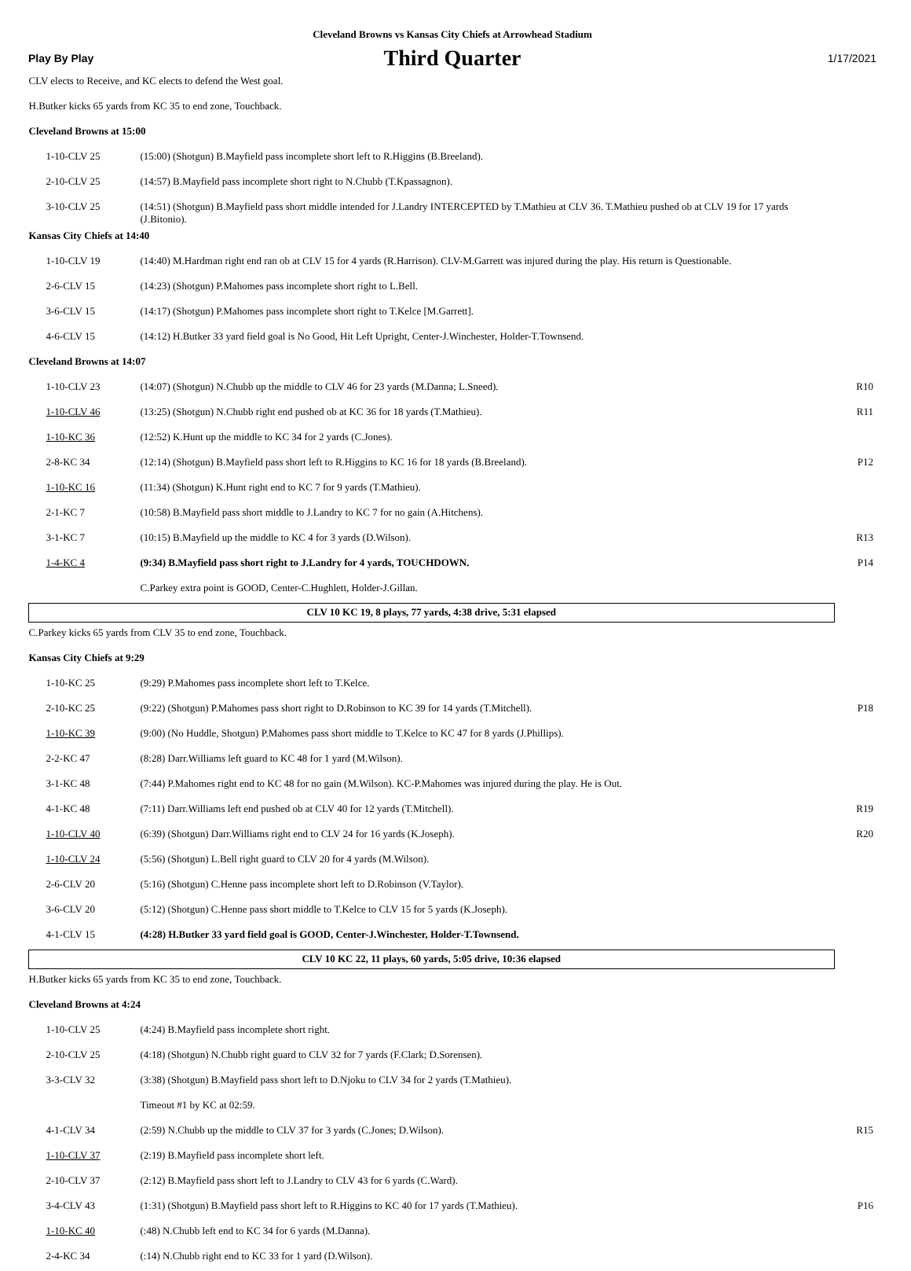Cleveland Browns vs Kansas City Chiefs at Arrowhead Stadium
Play By Play
Third Quarter
1/17/2021
| CLV elects to Receive, and KC elects to defend the West goal. | | |
| H.Butker kicks 65 yards from KC 35 to end zone, Touchback. | | |
| Cleveland Browns at 15:00 | | |
| 1-10-CLV 25 | (15:00) (Shotgun) B.Mayfield pass incomplete short left to R.Higgins (B.Breeland). | |
| 2-10-CLV 25 | (14:57) B.Mayfield pass incomplete short right to N.Chubb (T.Kpassagnon). | |
| 3-10-CLV 25 | (14:51) (Shotgun) B.Mayfield pass short middle intended for J.Landry INTERCEPTED by T.Mathieu at CLV 36. T.Mathieu pushed ob at CLV 19 for 17 yards (J.Bitonio). | |
| Kansas City Chiefs at 14:40 | | |
| 1-10-CLV 19 | (14:40) M.Hardman right end ran ob at CLV 15 for 4 yards (R.Harrison). CLV-M.Garrett was injured during the play. His return is Questionable. | |
| 2-6-CLV 15 | (14:23) (Shotgun) P.Mahomes pass incomplete short right to L.Bell. | |
| 3-6-CLV 15 | (14:17) (Shotgun) P.Mahomes pass incomplete short right to T.Kelce [M.Garrett]. | |
| 4-6-CLV 15 | (14:12) H.Butker 33 yard field goal is No Good, Hit Left Upright, Center-J.Winchester, Holder-T.Townsend. | |
| Cleveland Browns at 14:07 | | |
| 1-10-CLV 23 | (14:07) (Shotgun) N.Chubb up the middle to CLV 46 for 23 yards (M.Danna; L.Sneed). | R10 |
| 1-10-CLV 46 | (13:25) (Shotgun) N.Chubb right end pushed ob at KC 36 for 18 yards (T.Mathieu). | R11 |
| 1-10-KC 36 | (12:52) K.Hunt up the middle to KC 34 for 2 yards (C.Jones). | |
| 2-8-KC 34 | (12:14) (Shotgun) B.Mayfield pass short left to R.Higgins to KC 16 for 18 yards (B.Breeland). | P12 |
| 1-10-KC 16 | (11:34) (Shotgun) K.Hunt right end to KC 7 for 9 yards (T.Mathieu). | |
| 2-1-KC 7 | (10:58) B.Mayfield pass short middle to J.Landry to KC 7 for no gain (A.Hitchens). | |
| 3-1-KC 7 | (10:15) B.Mayfield up the middle to KC 4 for 3 yards (D.Wilson). | R13 |
| 1-4-KC 4 | (9:34) B.Mayfield pass short right to J.Landry for 4 yards, TOUCHDOWN. | P14 |
| | C.Parkey extra point is GOOD, Center-C.Hughlett, Holder-J.Gillan. | |
| CLV 10 KC 19, 8 plays, 77 yards, 4:38 drive, 5:31 elapsed | | |
| C.Parkey kicks 65 yards from CLV 35 to end zone, Touchback. | | |
| Kansas City Chiefs at 9:29 | | |
| 1-10-KC 25 | (9:29) P.Mahomes pass incomplete short left to T.Kelce. | |
| 2-10-KC 25 | (9:22) (Shotgun) P.Mahomes pass short right to D.Robinson to KC 39 for 14 yards (T.Mitchell). | P18 |
| 1-10-KC 39 | (9:00) (No Huddle, Shotgun) P.Mahomes pass short middle to T.Kelce to KC 47 for 8 yards (J.Phillips). | |
| 2-2-KC 47 | (8:28) Darr.Williams left guard to KC 48 for 1 yard (M.Wilson). | |
| 3-1-KC 48 | (7:44) P.Mahomes right end to KC 48 for no gain (M.Wilson). KC-P.Mahomes was injured during the play. He is Out. | |
| 4-1-KC 48 | (7:11) Darr.Williams left end pushed ob at CLV 40 for 12 yards (T.Mitchell). | R19 |
| 1-10-CLV 40 | (6:39) (Shotgun) Darr.Williams right end to CLV 24 for 16 yards (K.Joseph). | R20 |
| 1-10-CLV 24 | (5:56) (Shotgun) L.Bell right guard to CLV 20 for 4 yards (M.Wilson). | |
| 2-6-CLV 20 | (5:16) (Shotgun) C.Henne pass incomplete short left to D.Robinson (V.Taylor). | |
| 3-6-CLV 20 | (5:12) (Shotgun) C.Henne pass short middle to T.Kelce to CLV 15 for 5 yards (K.Joseph). | |
| 4-1-CLV 15 | (4:28) H.Butker 33 yard field goal is GOOD, Center-J.Winchester, Holder-T.Townsend. | |
| CLV 10 KC 22, 11 plays, 60 yards, 5:05 drive, 10:36 elapsed | | |
| H.Butker kicks 65 yards from KC 35 to end zone, Touchback. | | |
| Cleveland Browns at 4:24 | | |
| 1-10-CLV 25 | (4:24) B.Mayfield pass incomplete short right. | |
| 2-10-CLV 25 | (4:18) (Shotgun) N.Chubb right guard to CLV 32 for 7 yards (F.Clark; D.Sorensen). | |
| 3-3-CLV 32 | (3:38) (Shotgun) B.Mayfield pass short left to D.Njoku to CLV 34 for 2 yards (T.Mathieu). | |
| | Timeout #1 by KC at 02:59. | |
| 4-1-CLV 34 | (2:59) N.Chubb up the middle to CLV 37 for 3 yards (C.Jones; D.Wilson). | R15 |
| 1-10-CLV 37 | (2:19) B.Mayfield pass incomplete short left. | |
| 2-10-CLV 37 | (2:12) B.Mayfield pass short left to J.Landry to CLV 43 for 6 yards (C.Ward). | |
| 3-4-CLV 43 | (1:31) (Shotgun) B.Mayfield pass short left to R.Higgins to KC 40 for 17 yards (T.Mathieu). | P16 |
| 1-10-KC 40 | (:48) N.Chubb left end to KC 34 for 6 yards (M.Danna). | |
| 2-4-KC 34 | (:14) N.Chubb right end to KC 33 for 1 yard (D.Wilson). | |